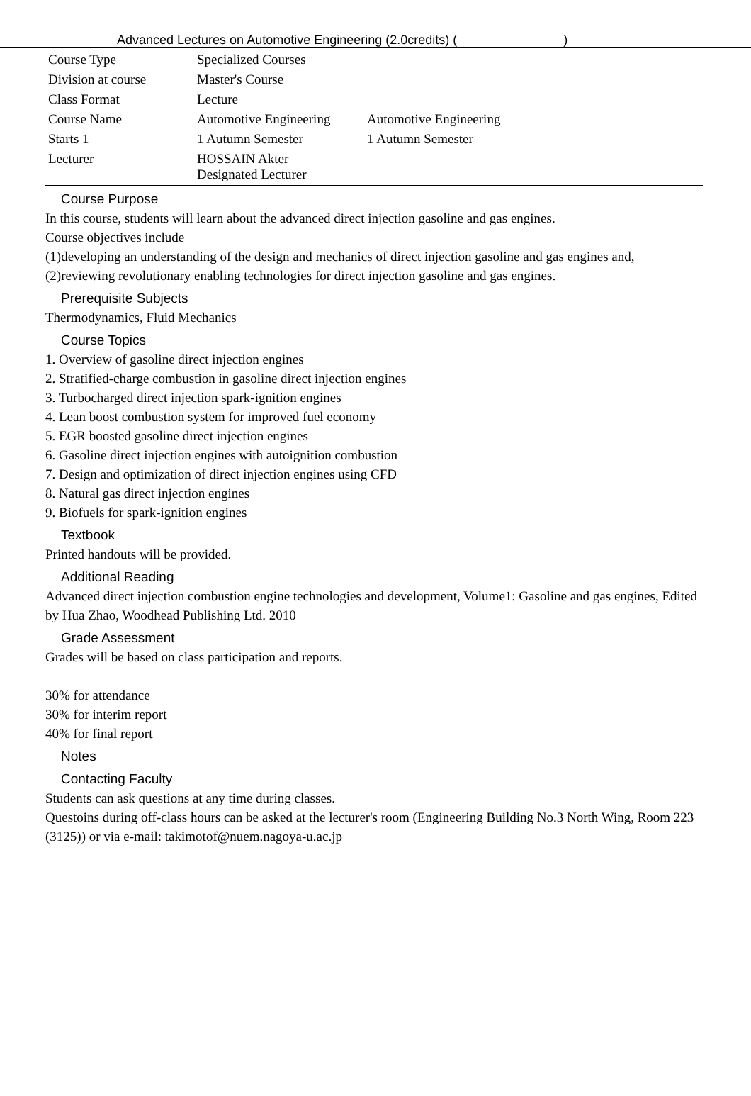Advanced Lectures on Automotive Engineering (2.0credits) ( )
| Course Type | Specialized Courses | |
| Division at course | Master's Course | |
| Class Format | Lecture | |
| Course Name | Automotive Engineering | Automotive Engineering |
| Starts 1 | 1 Autumn Semester | 1 Autumn Semester |
| Lecturer | HOSSAIN Akter Designated Lecturer | |
Course Purpose
In this course, students will learn about the advanced direct injection gasoline and gas engines.
Course objectives include
(1)developing an understanding of the design and mechanics of direct injection gasoline and gas engines and,
(2)reviewing revolutionary enabling technologies for direct injection gasoline and gas engines.
Prerequisite Subjects
Thermodynamics, Fluid Mechanics
Course Topics
1. Overview of gasoline direct injection engines
2. Stratified-charge combustion in gasoline direct injection engines
3. Turbocharged direct injection spark-ignition engines
4. Lean boost combustion system for improved fuel economy
5. EGR boosted gasoline direct injection engines
6. Gasoline direct injection engines with autoignition combustion
7. Design and optimization of direct injection engines using CFD
8. Natural gas direct injection engines
9. Biofuels for spark-ignition engines
Textbook
Printed handouts will be provided.
Additional Reading
Advanced direct injection combustion engine technologies and development, Volume1: Gasoline and gas engines, Edited by Hua Zhao, Woodhead Publishing Ltd. 2010
Grade Assessment
Grades will be based on class participation and reports.
30% for attendance
30% for interim report
40% for final report
Notes
Contacting Faculty
Students can ask questions at any time during classes.
Questoins during off-class hours can be asked at the lecturer's room (Engineering Building No.3 North Wing, Room 223 (3125)) or via e-mail: takimotof@nuem.nagoya-u.ac.jp